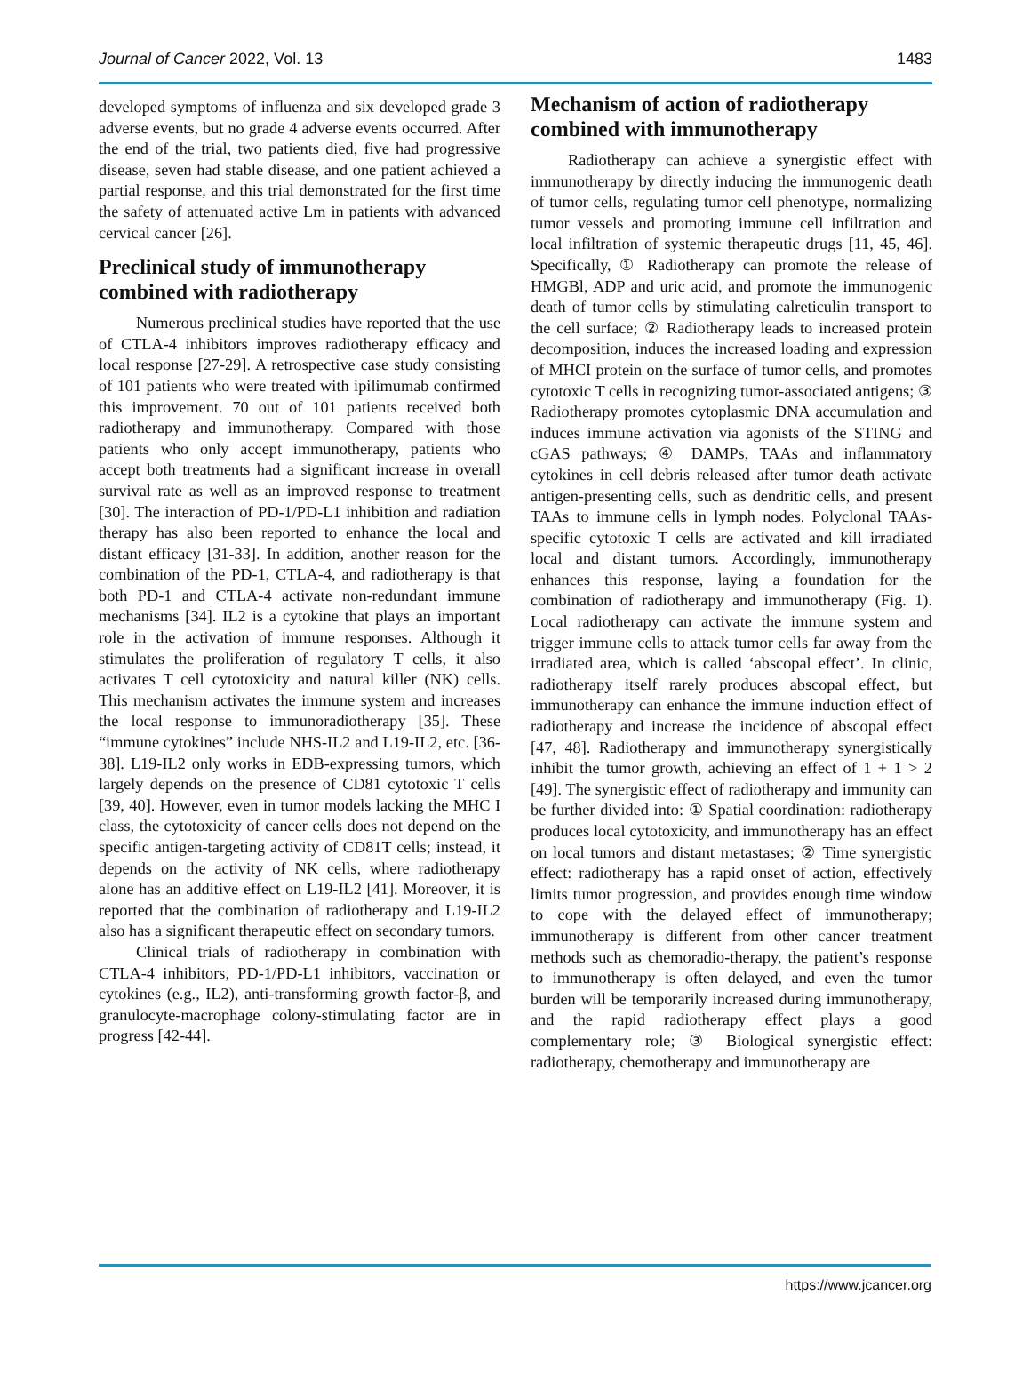Journal of Cancer 2022, Vol. 13 1483
developed symptoms of influenza and six developed grade 3 adverse events, but no grade 4 adverse events occurred. After the end of the trial, two patients died, five had progressive disease, seven had stable disease, and one patient achieved a partial response, and this trial demonstrated for the first time the safety of attenuated active Lm in patients with advanced cervical cancer [26].
Preclinical study of immunotherapy combined with radiotherapy
Numerous preclinical studies have reported that the use of CTLA-4 inhibitors improves radiotherapy efficacy and local response [27-29]. A retrospective case study consisting of 101 patients who were treated with ipilimumab confirmed this improvement. 70 out of 101 patients received both radiotherapy and immunotherapy. Compared with those patients who only accept immunotherapy, patients who accept both treatments had a significant increase in overall survival rate as well as an improved response to treatment [30]. The interaction of PD-1/PD-L1 inhibition and radiation therapy has also been reported to enhance the local and distant efficacy [31-33]. In addition, another reason for the combination of the PD-1, CTLA-4, and radiotherapy is that both PD-1 and CTLA-4 activate non-redundant immune mechanisms [34]. IL2 is a cytokine that plays an important role in the activation of immune responses. Although it stimulates the proliferation of regulatory T cells, it also activates T cell cytotoxicity and natural killer (NK) cells. This mechanism activates the immune system and increases the local response to immunoradiotherapy [35]. These “immune cytokines” include NHS-IL2 and L19-IL2, etc. [36-38]. L19-IL2 only works in EDB-expressing tumors, which largely depends on the presence of CD81 cytotoxic T cells [39, 40]. However, even in tumor models lacking the MHC I class, the cytotoxicity of cancer cells does not depend on the specific antigen-targeting activity of CD81T cells; instead, it depends on the activity of NK cells, where radiotherapy alone has an additive effect on L19-IL2 [41]. Moreover, it is reported that the combination of radiotherapy and L19-IL2 also has a significant therapeutic effect on secondary tumors.
Clinical trials of radiotherapy in combination with CTLA-4 inhibitors, PD-1/PD-L1 inhibitors, vaccination or cytokines (e.g., IL2), anti-transforming growth factor-β, and granulocyte-macrophage colony-stimulating factor are in progress [42-44].
Mechanism of action of radiotherapy combined with immunotherapy
Radiotherapy can achieve a synergistic effect with immunotherapy by directly inducing the immunogenic death of tumor cells, regulating tumor cell phenotype, normalizing tumor vessels and promoting immune cell infiltration and local infiltration of systemic therapeutic drugs [11, 45, 46]. Specifically, ① Radiotherapy can promote the release of HMGBl, ADP and uric acid, and promote the immunogenic death of tumor cells by stimulating calreticulin transport to the cell surface; ② Radiotherapy leads to increased protein decomposition, induces the increased loading and expression of MHCI protein on the surface of tumor cells, and promotes cytotoxic T cells in recognizing tumor-associated antigens; ③ Radiotherapy promotes cytoplasmic DNA accumulation and induces immune activation via agonists of the STING and cGAS pathways; ④ DAMPs, TAAs and inflammatory cytokines in cell debris released after tumor death activate antigen-presenting cells, such as dendritic cells, and present TAAs to immune cells in lymph nodes. Polyclonal TAAs-specific cytotoxic T cells are activated and kill irradiated local and distant tumors. Accordingly, immunotherapy enhances this response, laying a foundation for the combination of radiotherapy and immunotherapy (Fig. 1). Local radiotherapy can activate the immune system and trigger immune cells to attack tumor cells far away from the irradiated area, which is called ‘abscopal effect’. In clinic, radiotherapy itself rarely produces abscopal effect, but immunotherapy can enhance the immune induction effect of radiotherapy and increase the incidence of abscopal effect [47, 48]. Radiotherapy and immunotherapy synergistically inhibit the tumor growth, achieving an effect of 1 + 1 > 2 [49]. The synergistic effect of radiotherapy and immunity can be further divided into: ① Spatial coordination: radiotherapy produces local cytotoxicity, and immunotherapy has an effect on local tumors and distant metastases; ② Time synergistic effect: radiotherapy has a rapid onset of action, effectively limits tumor progression, and provides enough time window to cope with the delayed effect of immunotherapy; immunotherapy is different from other cancer treatment methods such as chemoradio-therapy, the patient’s response to immunotherapy is often delayed, and even the tumor burden will be temporarily increased during immunotherapy, and the rapid radiotherapy effect plays a good complementary role; ③ Biological synergistic effect: radiotherapy, chemotherapy and immunotherapy are
https://www.jcancer.org